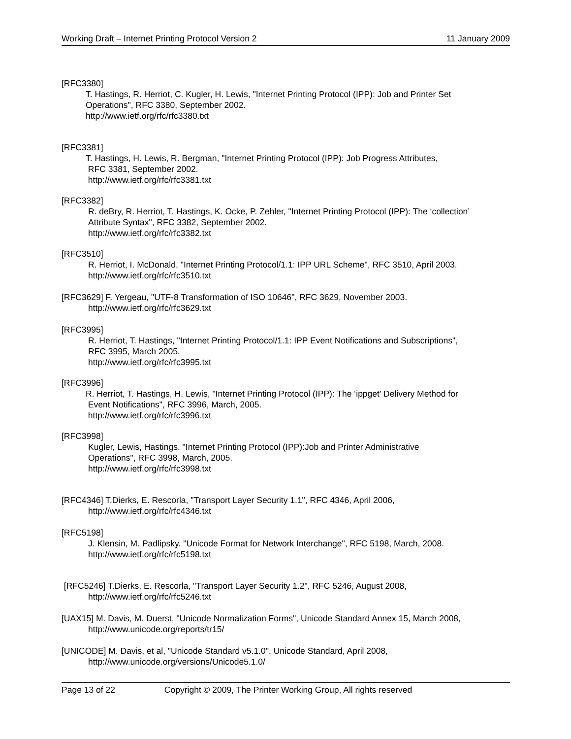Working Draft – Internet Printing Protocol Version 2 11 January 2009
[RFC3380]
T. Hastings, R. Herriot, C. Kugler, H. Lewis, "Internet Printing Protocol (IPP): Job and Printer Set
Operations", RFC 3380, September 2002.
http://www.ietf.org/rfc/rfc3380.txt
[RFC3381]
T. Hastings, H. Lewis, R. Bergman, "Internet Printing Protocol (IPP): Job Progress Attributes,
RFC 3381, September 2002.
http://www.ietf.org/rfc/rfc3381.txt
[RFC3382]
R. deBry, R. Herriot, T. Hastings, K. Ocke, P. Zehler, "Internet Printing Protocol (IPP): The ‘collection’
Attribute Syntax", RFC 3382, September 2002.
http://www.ietf.org/rfc/rfc3382.txt
[RFC3510]
R. Herriot, I. McDonald, "Internet Printing Protocol/1.1: IPP URL Scheme", RFC 3510, April 2003.
http://www.ietf.org/rfc/rfc3510.txt
[RFC3629] F. Yergeau, "UTF-8 Transformation of ISO 10646", RFC 3629, November 2003.
http://www.ietf.org/rfc/rfc3629.txt
[RFC3995]
R. Herriot, T. Hastings, "Internet Printing Protocol/1.1: IPP Event Notifications and Subscriptions",
RFC 3995, March 2005.
http://www.ietf.org/rfc/rfc3995.txt
[RFC3996]
R. Herriot, T. Hastings, H. Lewis, "Internet Printing Protocol (IPP): The ‘ippget’ Delivery Method for
Event Notifications", RFC 3996, March, 2005.
http://www.ietf.org/rfc/rfc3996.txt
[RFC3998]
Kugler, Lewis, Hastings. "Internet Printing Protocol (IPP):Job and Printer Administrative
Operations", RFC 3998, March, 2005.
http://www.ietf.org/rfc/rfc3998.txt
[RFC4346] T.Dierks, E. Rescorla, "Transport Layer Security 1.1", RFC 4346, April 2006,
http://www.ietf.org/rfc/rfc4346.txt
[RFC5198]
J. Klensin, M. Padlipsky. "Unicode Format for Network Interchange", RFC 5198, March, 2008.
http://www.ietf.org/rfc/rfc5198.txt
[RFC5246] T.Dierks, E. Rescorla, "Transport Layer Security 1.2", RFC 5246, August 2008,
http://www.ietf.org/rfc/rfc5246.txt
[UAX15] M. Davis, M. Duerst, "Unicode Normalization Forms", Unicode Standard Annex 15, March 2008,
http://www.unicode.org/reports/tr15/
[UNICODE] M. Davis, et al, "Unicode Standard v5.1.0", Unicode Standard, April 2008,
http://www.unicode.org/versions/Unicode5.1.0/
Page 13 of 22 Copyright © 2009, The Printer Working Group, All rights reserved